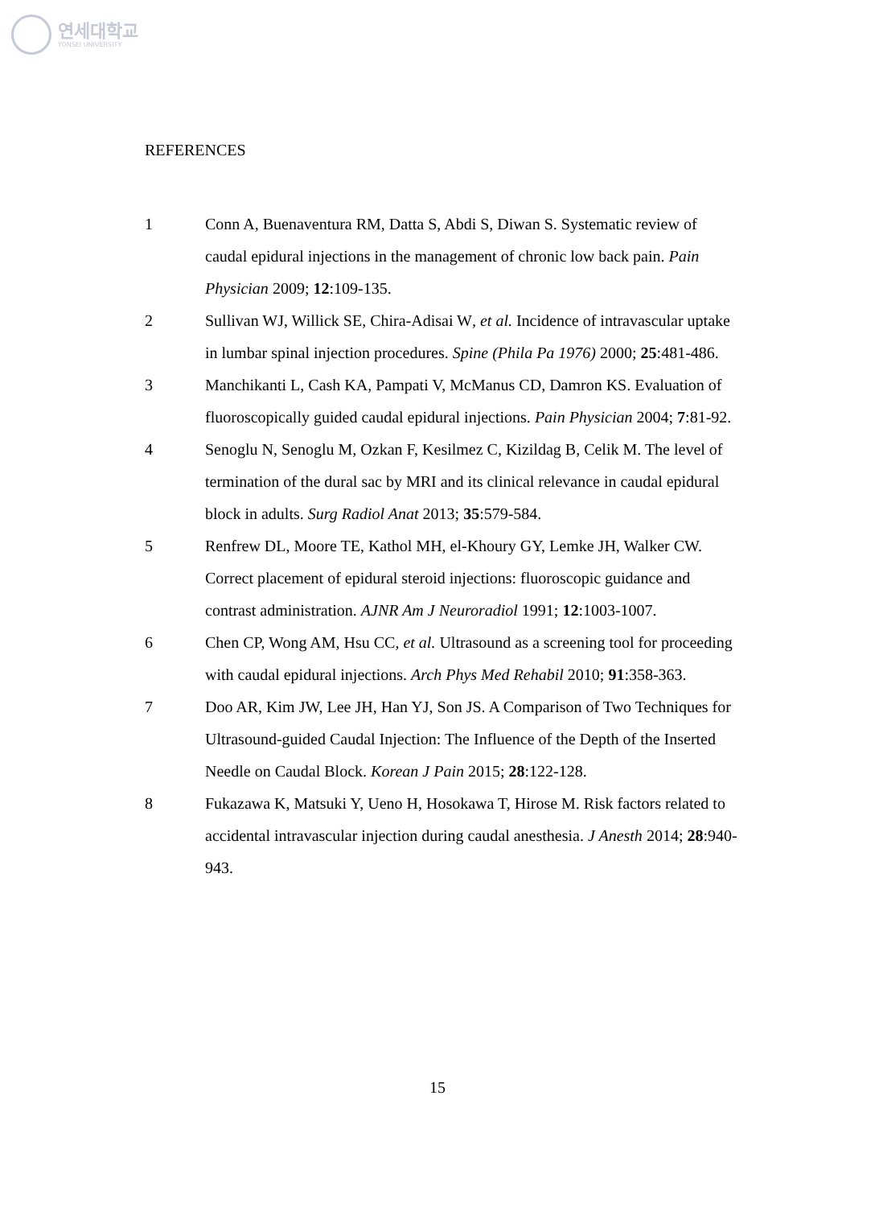연세대학교
YONSEI UNIVERSITY
REFERENCES
1 Conn A, Buenaventura RM, Datta S, Abdi S, Diwan S. Systematic review of caudal epidural injections in the management of chronic low back pain. Pain Physician 2009; 12:109-135.
2 Sullivan WJ, Willick SE, Chira-Adisai W, et al. Incidence of intravascular uptake in lumbar spinal injection procedures. Spine (Phila Pa 1976) 2000; 25:481-486.
3 Manchikanti L, Cash KA, Pampati V, McManus CD, Damron KS. Evaluation of fluoroscopically guided caudal epidural injections. Pain Physician 2004; 7:81-92.
4 Senoglu N, Senoglu M, Ozkan F, Kesilmez C, Kizildag B, Celik M. The level of termination of the dural sac by MRI and its clinical relevance in caudal epidural block in adults. Surg Radiol Anat 2013; 35:579-584.
5 Renfrew DL, Moore TE, Kathol MH, el-Khoury GY, Lemke JH, Walker CW. Correct placement of epidural steroid injections: fluoroscopic guidance and contrast administration. AJNR Am J Neuroradiol 1991; 12:1003-1007.
6 Chen CP, Wong AM, Hsu CC, et al. Ultrasound as a screening tool for proceeding with caudal epidural injections. Arch Phys Med Rehabil 2010; 91:358-363.
7 Doo AR, Kim JW, Lee JH, Han YJ, Son JS. A Comparison of Two Techniques for Ultrasound-guided Caudal Injection: The Influence of the Depth of the Inserted Needle on Caudal Block. Korean J Pain 2015; 28:122-128.
8 Fukazawa K, Matsuki Y, Ueno H, Hosokawa T, Hirose M. Risk factors related to accidental intravascular injection during caudal anesthesia. J Anesth 2014; 28:940-943.
15